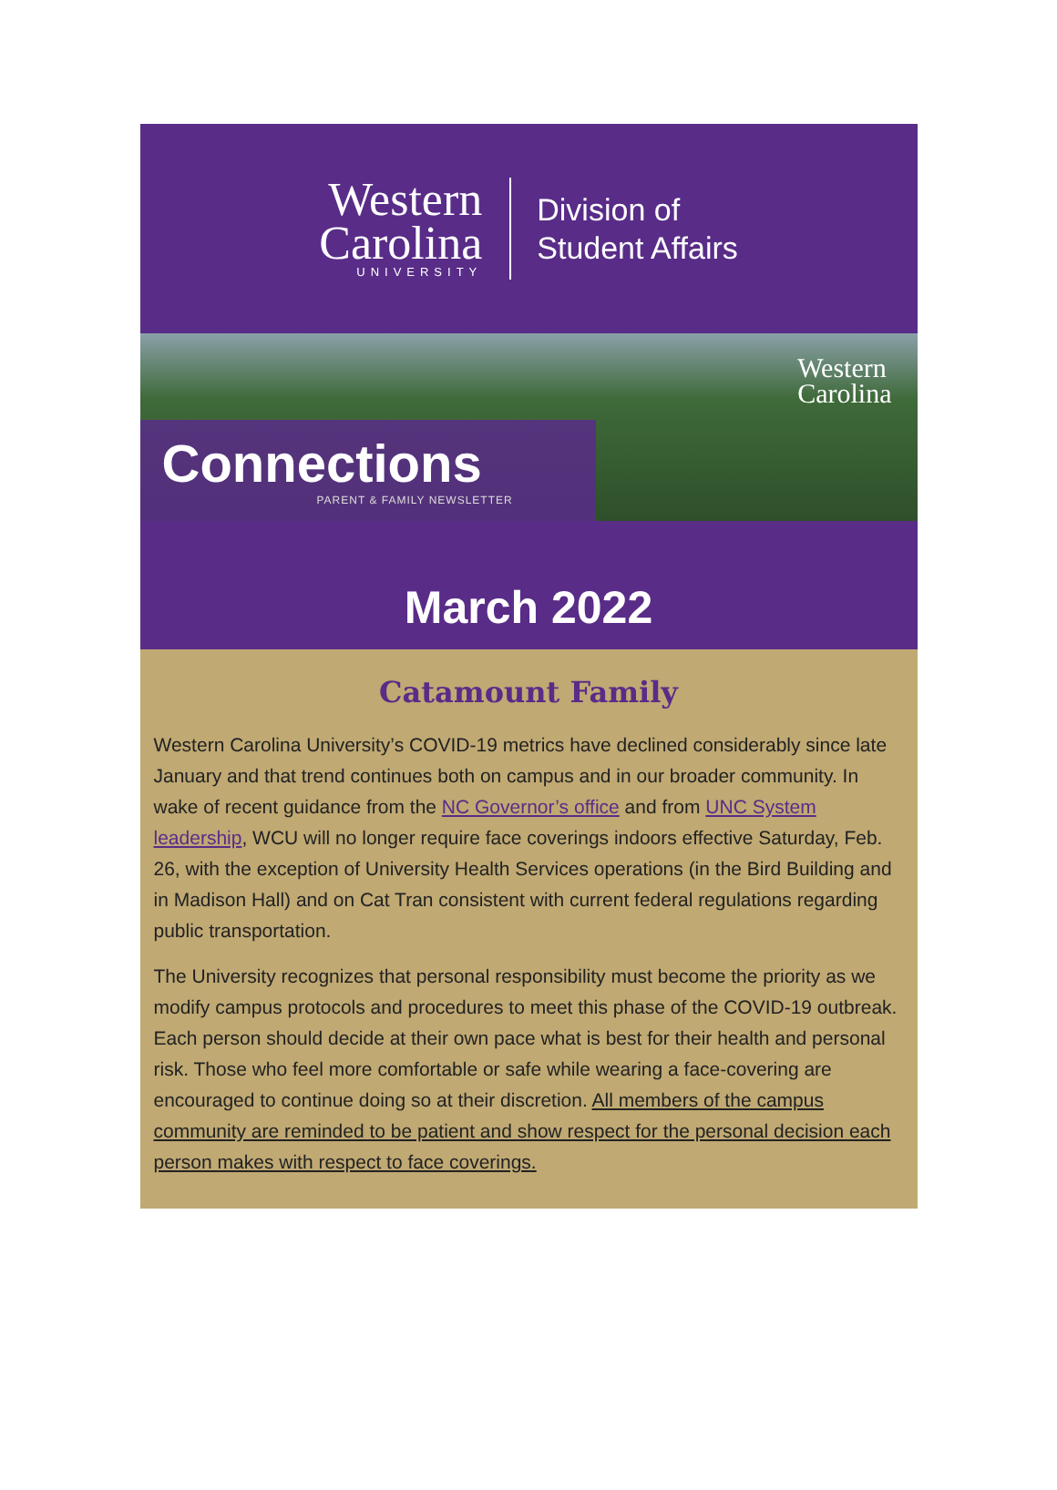Western
Carolina
UNIVERSITY
Division of
Student Affairs
Western
Carolina
Connections
PARENT & FAMILY NEWSLETTER
March 2022
Catamount Family
Western Carolina University’s COVID-19 metrics have declined considerably since late January and that trend continues both on campus and in our broader community. In wake of recent guidance from the NC Governor’s office and from UNC System leadership, WCU will no longer require face coverings indoors effective Saturday, Feb. 26, with the exception of University Health Services operations (in the Bird Building and in Madison Hall) and on Cat Tran consistent with current federal regulations regarding public transportation.
The University recognizes that personal responsibility must become the priority as we modify campus protocols and procedures to meet this phase of the COVID-19 outbreak. Each person should decide at their own pace what is best for their health and personal risk. Those who feel more comfortable or safe while wearing a face-covering are encouraged to continue doing so at their discretion. All members of the campus community are reminded to be patient and show respect for the personal decision each person makes with respect to face coverings.